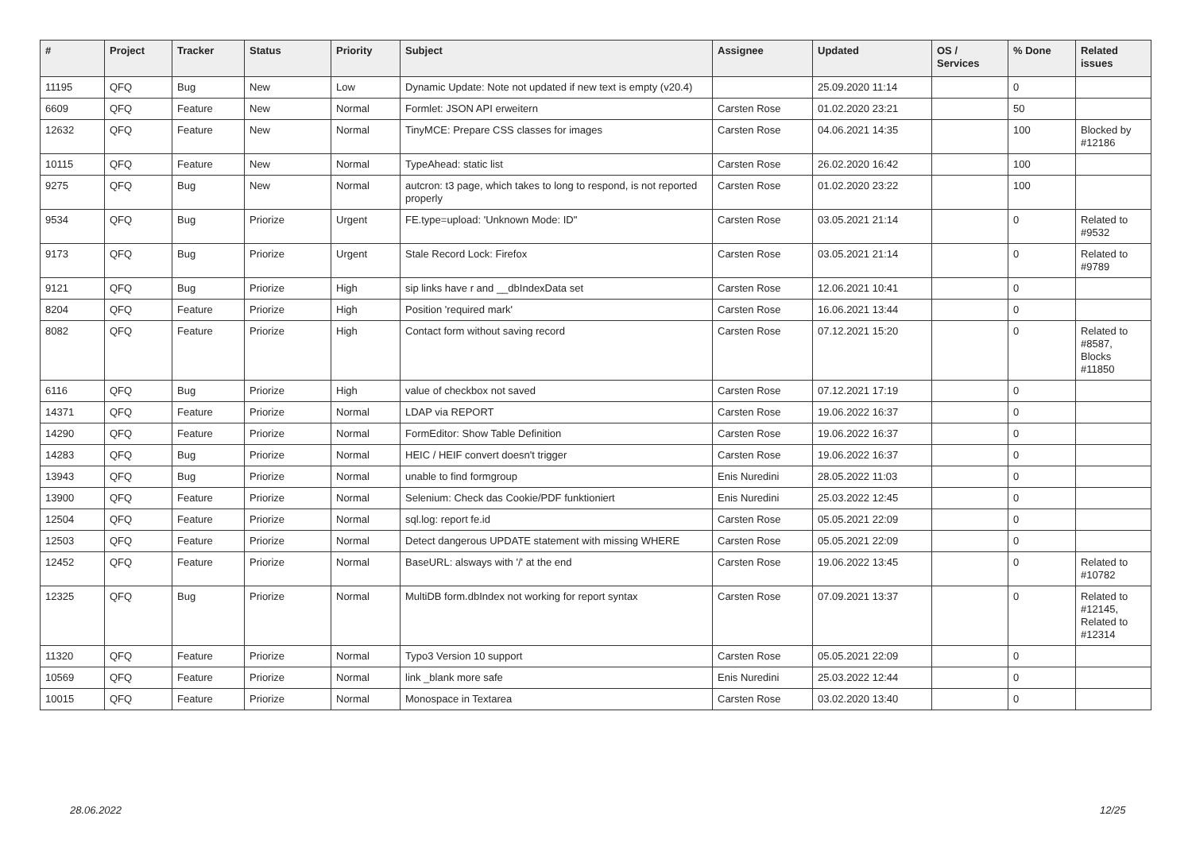| # | Project | Tracker | Status | Priority | Subject | Assignee | Updated | OS / Services | % Done | Related issues |
| --- | --- | --- | --- | --- | --- | --- | --- | --- | --- | --- |
| 11195 | QFQ | Bug | New | Low | Dynamic Update: Note not updated if new text is empty (v20.4) | | 25.09.2020 11:14 | | 0 | |
| 6609 | QFQ | Feature | New | Normal | Formlet: JSON API erweitern | Carsten Rose | 01.02.2020 23:21 | | 50 | |
| 12632 | QFQ | Feature | New | Normal | TinyMCE: Prepare CSS classes for images | Carsten Rose | 04.06.2021 14:35 | | 100 | Blocked by #12186 |
| 10115 | QFQ | Feature | New | Normal | TypeAhead: static list | Carsten Rose | 26.02.2020 16:42 | | 100 | |
| 9275 | QFQ | Bug | New | Normal | autcron: t3 page, which takes to long to respond, is not reported properly | Carsten Rose | 01.02.2020 23:22 | | 100 | |
| 9534 | QFQ | Bug | Priorize | Urgent | FE.type=upload: 'Unknown Mode: ID" | Carsten Rose | 03.05.2021 21:14 | | 0 | Related to #9532 |
| 9173 | QFQ | Bug | Priorize | Urgent | Stale Record Lock: Firefox | Carsten Rose | 03.05.2021 21:14 | | 0 | Related to #9789 |
| 9121 | QFQ | Bug | Priorize | High | sip links have r and __dbIndexData set | Carsten Rose | 12.06.2021 10:41 | | 0 | |
| 8204 | QFQ | Feature | Priorize | High | Position 'required mark' | Carsten Rose | 16.06.2021 13:44 | | 0 | |
| 8082 | QFQ | Feature | Priorize | High | Contact form without saving record | Carsten Rose | 07.12.2021 15:20 | | 0 | Related to #8587, Blocks #11850 |
| 6116 | QFQ | Bug | Priorize | High | value of checkbox not saved | Carsten Rose | 07.12.2021 17:19 | | 0 | |
| 14371 | QFQ | Feature | Priorize | Normal | LDAP via REPORT | Carsten Rose | 19.06.2022 16:37 | | 0 | |
| 14290 | QFQ | Feature | Priorize | Normal | FormEditor: Show Table Definition | Carsten Rose | 19.06.2022 16:37 | | 0 | |
| 14283 | QFQ | Bug | Priorize | Normal | HEIC / HEIF convert doesn't trigger | Carsten Rose | 19.06.2022 16:37 | | 0 | |
| 13943 | QFQ | Bug | Priorize | Normal | unable to find formgroup | Enis Nuredini | 28.05.2022 11:03 | | 0 | |
| 13900 | QFQ | Feature | Priorize | Normal | Selenium: Check das Cookie/PDF funktioniert | Enis Nuredini | 25.03.2022 12:45 | | 0 | |
| 12504 | QFQ | Feature | Priorize | Normal | sql.log: report fe.id | Carsten Rose | 05.05.2021 22:09 | | 0 | |
| 12503 | QFQ | Feature | Priorize | Normal | Detect dangerous UPDATE statement with missing WHERE | Carsten Rose | 05.05.2021 22:09 | | 0 | |
| 12452 | QFQ | Feature | Priorize | Normal | BaseURL: alsways with '/' at the end | Carsten Rose | 19.06.2022 13:45 | | 0 | Related to #10782 |
| 12325 | QFQ | Bug | Priorize | Normal | MultiDB form.dbIndex not working for report syntax | Carsten Rose | 07.09.2021 13:37 | | 0 | Related to #12145, Related to #12314 |
| 11320 | QFQ | Feature | Priorize | Normal | Typo3 Version 10 support | Carsten Rose | 05.05.2021 22:09 | | 0 | |
| 10569 | QFQ | Feature | Priorize | Normal | link _blank more safe | Enis Nuredini | 25.03.2022 12:44 | | 0 | |
| 10015 | QFQ | Feature | Priorize | Normal | Monospace in Textarea | Carsten Rose | 03.02.2020 13:40 | | 0 | |
28.06.2022 12/25